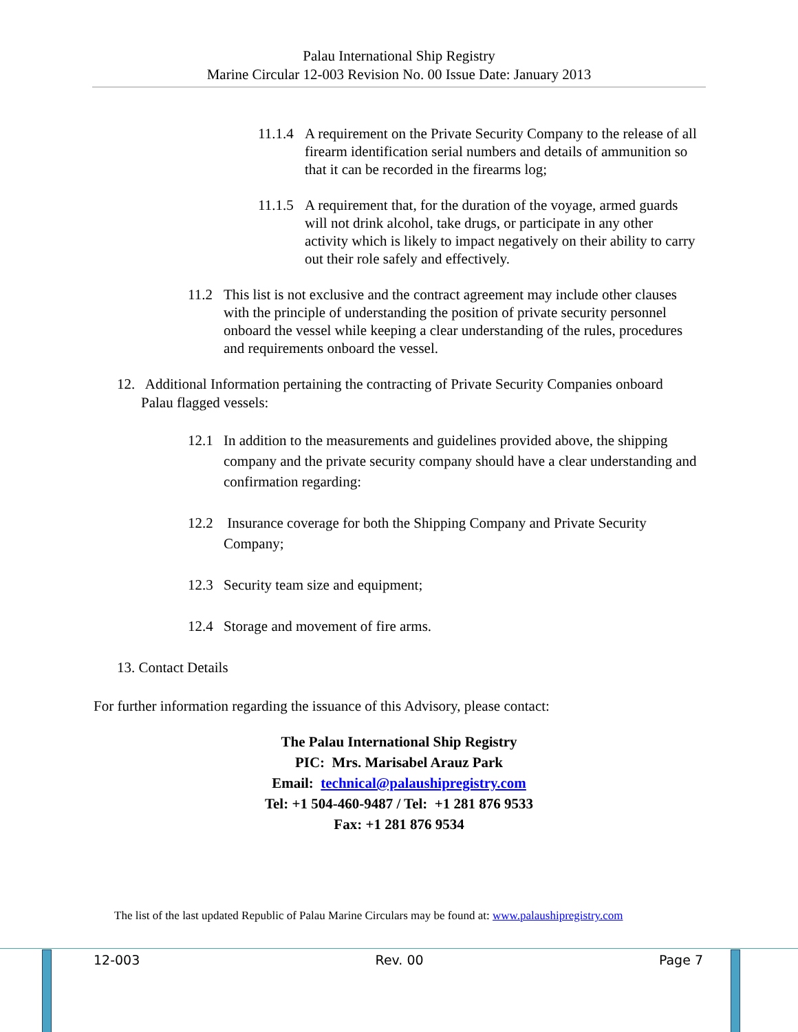Palau International Ship Registry
Marine Circular 12-003 Revision No. 00 Issue Date: January 2013
11.1.4 A requirement on the Private Security Company to the release of all firearm identification serial numbers and details of ammunition so that it can be recorded in the firearms log;
11.1.5 A requirement that, for the duration of the voyage, armed guards will not drink alcohol, take drugs, or participate in any other activity which is likely to impact negatively on their ability to carry out their role safely and effectively.
11.2 This list is not exclusive and the contract agreement may include other clauses with the principle of understanding the position of private security personnel onboard the vessel while keeping a clear understanding of the rules, procedures and requirements onboard the vessel.
12. Additional Information pertaining the contracting of Private Security Companies onboard Palau flagged vessels:
12.1 In addition to the measurements and guidelines provided above, the shipping company and the private security company should have a clear understanding and confirmation regarding:
12.2 Insurance coverage for both the Shipping Company and Private Security Company;
12.3 Security team size and equipment;
12.4 Storage and movement of fire arms.
13. Contact Details
For further information regarding the issuance of this Advisory, please contact:
The Palau International Ship Registry
PIC: Mrs. Marisabel Arauz Park
Email: technical@palaushipregistry.com
Tel: +1 504-460-9487 / Tel: +1 281 876 9533
Fax: +1 281 876 9534
The list of the last updated Republic of Palau Marine Circulars may be found at: www.palaushipregistry.com
12-003 Rev. 00 Page 7